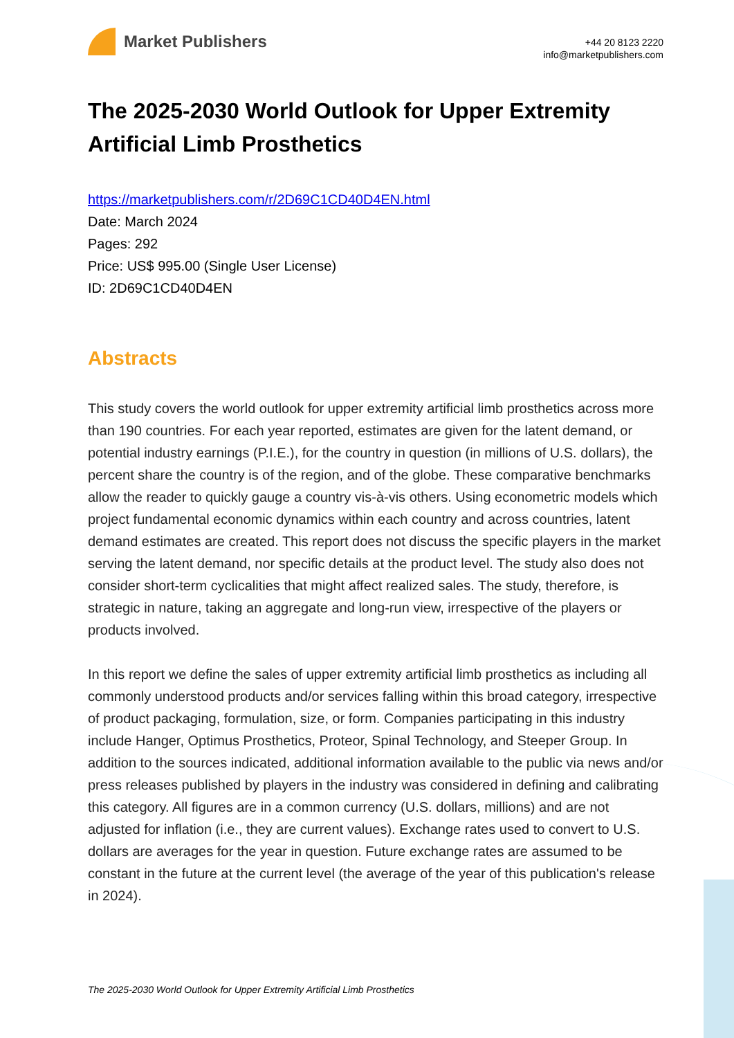Market Publishers
+44 20 8123 2220
info@marketpublishers.com
The 2025-2030 World Outlook for Upper Extremity Artificial Limb Prosthetics
https://marketpublishers.com/r/2D69C1CD40D4EN.html
Date: March 2024
Pages: 292
Price: US$ 995.00 (Single User License)
ID: 2D69C1CD40D4EN
Abstracts
This study covers the world outlook for upper extremity artificial limb prosthetics across more than 190 countries. For each year reported, estimates are given for the latent demand, or potential industry earnings (P.I.E.), for the country in question (in millions of U.S. dollars), the percent share the country is of the region, and of the globe. These comparative benchmarks allow the reader to quickly gauge a country vis-à-vis others. Using econometric models which project fundamental economic dynamics within each country and across countries, latent demand estimates are created. This report does not discuss the specific players in the market serving the latent demand, nor specific details at the product level. The study also does not consider short-term cyclicalities that might affect realized sales. The study, therefore, is strategic in nature, taking an aggregate and long-run view, irrespective of the players or products involved.
In this report we define the sales of upper extremity artificial limb prosthetics as including all commonly understood products and/or services falling within this broad category, irrespective of product packaging, formulation, size, or form. Companies participating in this industry include Hanger, Optimus Prosthetics, Proteor, Spinal Technology, and Steeper Group. In addition to the sources indicated, additional information available to the public via news and/or press releases published by players in the industry was considered in defining and calibrating this category. All figures are in a common currency (U.S. dollars, millions) and are not adjusted for inflation (i.e., they are current values). Exchange rates used to convert to U.S. dollars are averages for the year in question. Future exchange rates are assumed to be constant in the future at the current level (the average of the year of this publication's release in 2024).
The 2025-2030 World Outlook for Upper Extremity Artificial Limb Prosthetics